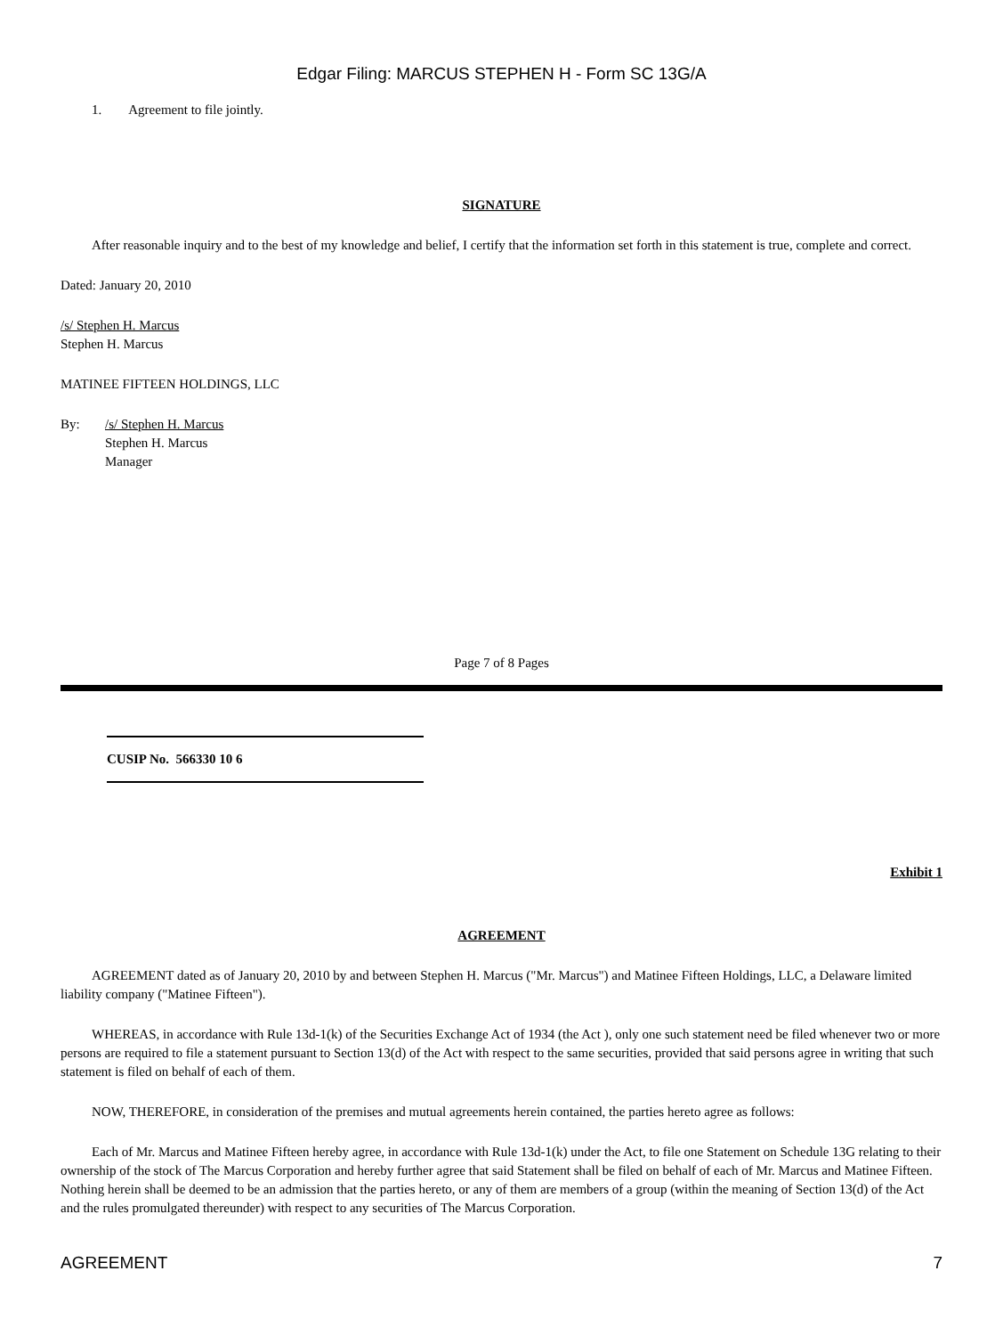Edgar Filing: MARCUS STEPHEN H - Form SC 13G/A
1. Agreement to file jointly.
SIGNATURE
After reasonable inquiry and to the best of my knowledge and belief, I certify that the information set forth in this statement is true, complete and correct.
Dated: January 20, 2010
/s/ Stephen H. Marcus
Stephen H. Marcus
MATINEE FIFTEEN HOLDINGS, LLC
By: /s/ Stephen H. Marcus
Stephen H. Marcus
Manager
Page 7 of 8 Pages
CUSIP No. 566330 10 6
Exhibit 1
AGREEMENT
AGREEMENT dated as of January 20, 2010 by and between Stephen H. Marcus ("Mr. Marcus") and Matinee Fifteen Holdings, LLC, a Delaware limited liability company ("Matinee Fifteen").
WHEREAS, in accordance with Rule 13d-1(k) of the Securities Exchange Act of 1934 (the Act ), only one such statement need be filed whenever two or more persons are required to file a statement pursuant to Section 13(d) of the Act with respect to the same securities, provided that said persons agree in writing that such statement is filed on behalf of each of them.
NOW, THEREFORE, in consideration of the premises and mutual agreements herein contained, the parties hereto agree as follows:
Each of Mr. Marcus and Matinee Fifteen hereby agree, in accordance with Rule 13d-1(k) under the Act, to file one Statement on Schedule 13G relating to their ownership of the stock of The Marcus Corporation and hereby further agree that said Statement shall be filed on behalf of each of Mr. Marcus and Matinee Fifteen. Nothing herein shall be deemed to be an admission that the parties hereto, or any of them are members of a group (within the meaning of Section 13(d) of the Act and the rules promulgated thereunder) with respect to any securities of The Marcus Corporation.
AGREEMENT 7